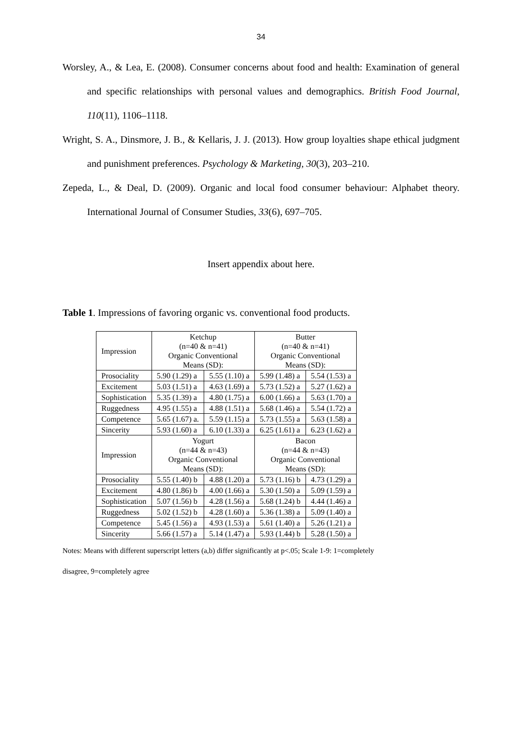34
Worsley, A., & Lea, E. (2008). Consumer concerns about food and health: Examination of general and specific relationships with personal values and demographics. British Food Journal, 110(11), 1106–1118.
Wright, S. A., Dinsmore, J. B., & Kellaris, J. J. (2013). How group loyalties shape ethical judgment and punishment preferences. Psychology & Marketing, 30(3), 203–210.
Zepeda, L., & Deal, D. (2009). Organic and local food consumer behaviour: Alphabet theory. International Journal of Consumer Studies, 33(6), 697–705.
Insert appendix about here.
Table 1. Impressions of favoring organic vs. conventional food products.
| Impression | Ketchup (n=40 & n=41) Organic Conventional Means (SD): | | Butter (n=40 & n=41) Organic Conventional Means (SD): | |
| Prosociality | 5.90 (1.29) a | 5.55 (1.10) a | 5.99 (1.48) a | 5.54 (1.53) a |
| Excitement | 5.03 (1.51) a | 4.63 (1.69) a | 5.73 (1.52) a | 5.27 (1.62) a |
| Sophistication | 5.35 (1.39) a | 4.80 (1.75) a | 6.00 (1.66) a | 5.63 (1.70) a |
| Ruggedness | 4.95 (1.55) a | 4.88 (1.51) a | 5.68 (1.46) a | 5.54 (1.72) a |
| Competence | 5.65 (1.67) a. | 5.59 (1.15) a | 5.73 (1.55) a | 5.63 (1.58) a |
| Sincerity | 5.93 (1.60) a | 6.10 (1.33) a | 6.25 (1.61) a | 6.23 (1.62) a |
| Impression | Yogurt (n=44 & n=43) Organic Conventional Means (SD): | | Bacon (n=44 & n=43) Organic Conventional Means (SD): | |
| Prosociality | 5.55 (1.40) b | 4.88 (1.20) a | 5.73 (1.16) b | 4.73 (1.29) a |
| Excitement | 4.80 (1.86) b | 4.00 (1.66) a | 5.30 (1.50) a | 5.09 (1.59) a |
| Sophistication | 5.07 (1.56) b | 4.28 (1.56) a | 5.68 (1.24) b | 4.44 (1.46) a |
| Ruggedness | 5.02 (1.52) b | 4.28 (1.60) a | 5.36 (1.38) a | 5.09 (1.40) a |
| Competence | 5.45 (1.56) a | 4.93 (1.53) a | 5.61 (1.40) a | 5.26 (1.21) a |
| Sincerity | 5.66 (1.57) a | 5.14 (1.47) a | 5.93 (1.44) b | 5.28 (1.50) a |
Notes: Means with different superscript letters (a,b) differ significantly at p<.05; Scale 1-9: 1=completely
disagree, 9=completely agree